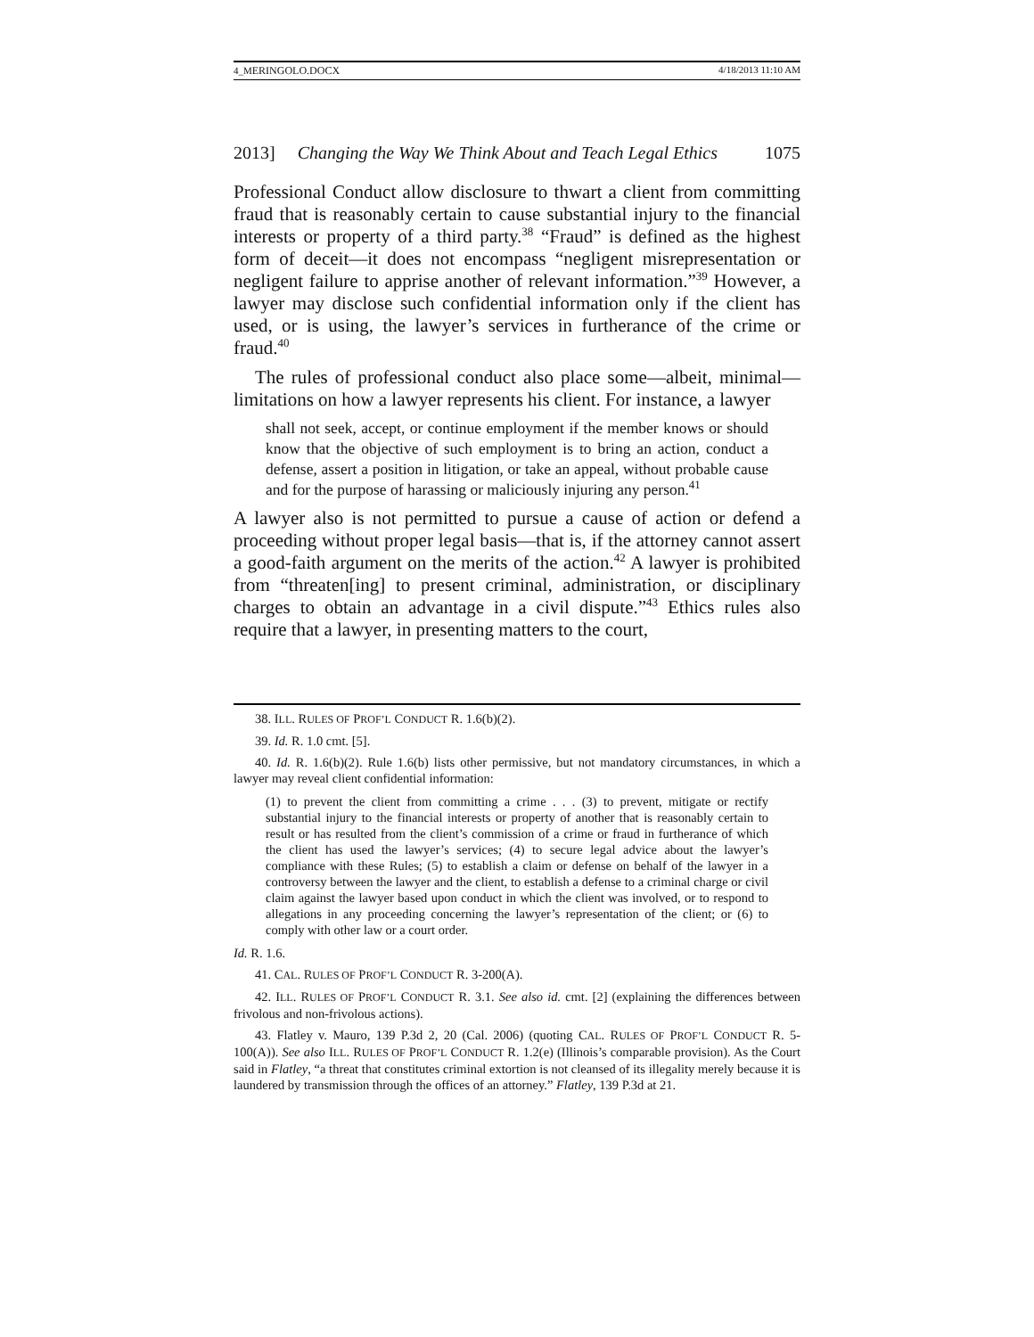4_MERINGOLO.DOCX 4/18/2013 11:10 AM
2013] Changing the Way We Think About and Teach Legal Ethics 1075
Professional Conduct allow disclosure to thwart a client from committing fraud that is reasonably certain to cause substantial injury to the financial interests or property of a third party.<sup>38</sup> “Fraud” is defined as the highest form of deceit—it does not encompass “negligent misrepresentation or negligent failure to apprise another of relevant information.”<sup>39</sup> However, a lawyer may disclose such confidential information only if the client has used, or is using, the lawyer’s services in furtherance of the crime or fraud.<sup>40</sup>
The rules of professional conduct also place some—albeit, minimal—limitations on how a lawyer represents his client. For instance, a lawyer
shall not seek, accept, or continue employment if the member knows or should know that the objective of such employment is to bring an action, conduct a defense, assert a position in litigation, or take an appeal, without probable cause and for the purpose of harassing or maliciously injuring any person.<sup>41</sup>
A lawyer also is not permitted to pursue a cause of action or defend a proceeding without proper legal basis—that is, if the attorney cannot assert a good-faith argument on the merits of the action.<sup>42</sup> A lawyer is prohibited from “threaten[ing] to present criminal, administration, or disciplinary charges to obtain an advantage in a civil dispute.”<sup>43</sup> Ethics rules also require that a lawyer, in presenting matters to the court,
38. ILL. RULES OF PROF’L CONDUCT R. 1.6(b)(2).
39. Id. R. 1.0 cmt. [5].
40. Id. R. 1.6(b)(2). Rule 1.6(b) lists other permissive, but not mandatory circumstances, in which a lawyer may reveal client confidential information:
(1) to prevent the client from committing a crime . . . (3) to prevent, mitigate or rectify substantial injury to the financial interests or property of another that is reasonably certain to result or has resulted from the client’s commission of a crime or fraud in furtherance of which the client has used the lawyer’s services; (4) to secure legal advice about the lawyer’s compliance with these Rules; (5) to establish a claim or defense on behalf of the lawyer in a controversy between the lawyer and the client, to establish a defense to a criminal charge or civil claim against the lawyer based upon conduct in which the client was involved, or to respond to allegations in any proceeding concerning the lawyer’s representation of the client; or (6) to comply with other law or a court order.
Id. R. 1.6.
41. CAL. RULES OF PROF’L CONDUCT R. 3-200(A).
42. ILL. RULES OF PROF’L CONDUCT R. 3.1. See also id. cmt. [2] (explaining the differences between frivolous and non-frivolous actions).
43. Flatley v. Mauro, 139 P.3d 2, 20 (Cal. 2006) (quoting CAL. RULES OF PROF’L CONDUCT R. 5-100(A)). See also ILL. RULES OF PROF’L CONDUCT R. 1.2(e) (Illinois’s comparable provision). As the Court said in Flatley, “a threat that constitutes criminal extortion is not cleansed of its illegality merely because it is laundered by transmission through the offices of an attorney.” Flatley, 139 P.3d at 21.